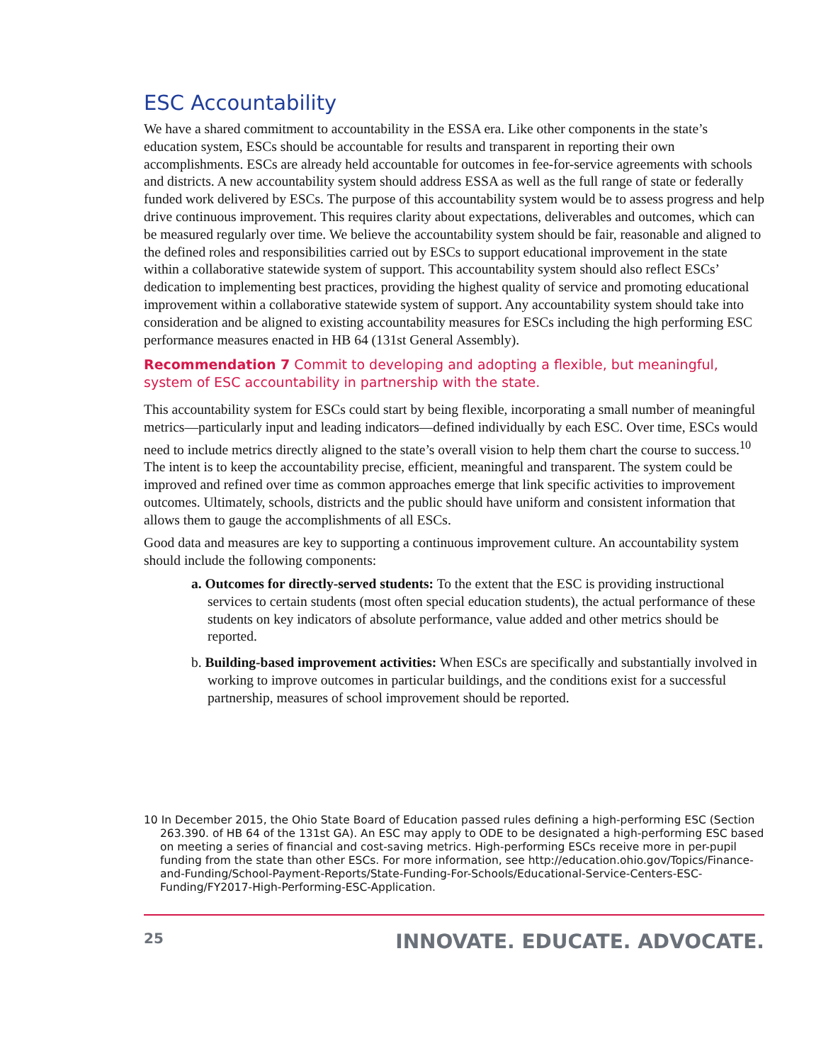ESC Accountability
We have a shared commitment to accountability in the ESSA era. Like other components in the state’s education system, ESCs should be accountable for results and transparent in reporting their own accomplishments. ESCs are already held accountable for outcomes in fee-for-service agreements with schools and districts. A new accountability system should address ESSA as well as the full range of state or federally funded work delivered by ESCs. The purpose of this accountability system would be to assess progress and help drive continuous improvement. This requires clarity about expectations, deliverables and outcomes, which can be measured regularly over time. We believe the accountability system should be fair, reasonable and aligned to the defined roles and responsibilities carried out by ESCs to support educational improvement in the state within a collaborative statewide system of support. This accountability system should also reflect ESCs’ dedication to implementing best practices, providing the highest quality of service and promoting educational improvement within a collaborative statewide system of support. Any accountability system should take into consideration and be aligned to existing accountability measures for ESCs including the high performing ESC performance measures enacted in HB 64 (131st General Assembly).
Recommendation 7 Commit to developing and adopting a flexible, but meaningful, system of ESC accountability in partnership with the state.
This accountability system for ESCs could start by being flexible, incorporating a small number of meaningful metrics—particularly input and leading indicators—defined individually by each ESC. Over time, ESCs would need to include metrics directly aligned to the state’s overall vision to help them chart the course to success.<sup>10</sup> The intent is to keep the accountability precise, efficient, meaningful and transparent. The system could be improved and refined over time as common approaches emerge that link specific activities to improvement outcomes. Ultimately, schools, districts and the public should have uniform and consistent information that allows them to gauge the accomplishments of all ESCs.
Good data and measures are key to supporting a continuous improvement culture. An accountability system should include the following components:
a. Outcomes for directly-served students: To the extent that the ESC is providing instructional services to certain students (most often special education students), the actual performance of these students on key indicators of absolute performance, value added and other metrics should be reported.
b. Building-based improvement activities: When ESCs are specifically and substantially involved in working to improve outcomes in particular buildings, and the conditions exist for a successful partnership, measures of school improvement should be reported.
10 In December 2015, the Ohio State Board of Education passed rules defining a high-performing ESC (Section 263.390. of HB 64 of the 131st GA). An ESC may apply to ODE to be designated a high-performing ESC based on meeting a series of financial and cost-saving metrics. High-performing ESCs receive more in per-pupil funding from the state than other ESCs. For more information, see http://education.ohio.gov/Topics/Finance-and-Funding/School-Payment-Reports/State-Funding-For-Schools/Educational-Service-Centers-ESC-Funding/FY2017-High-Performing-ESC-Application.
25 INNOVATE. EDUCATE. ADVOCATE.